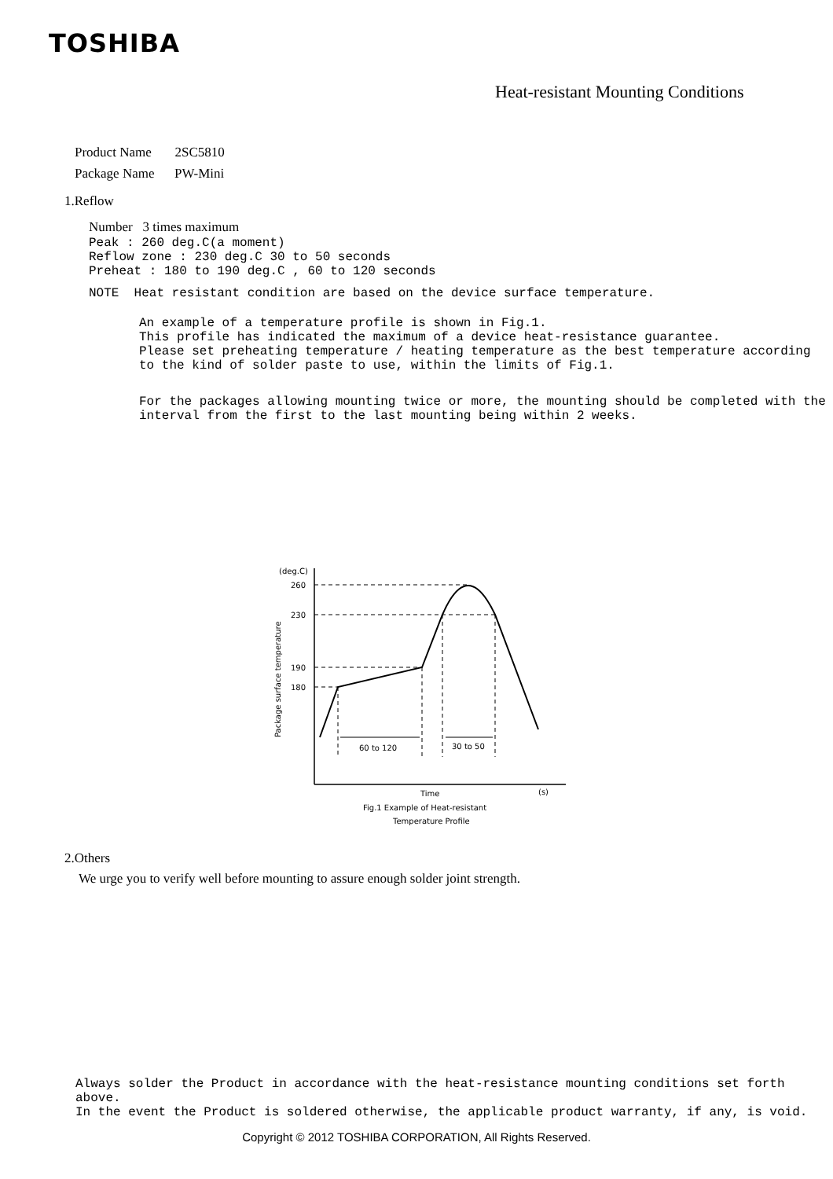TOSHIBA
Heat-resistant Mounting Conditions
Product Name 2SC5810
Package Name PW-Mini
1.Reflow
Number 3 times maximum
Peak : 260 deg.C(a moment)
Reflow zone : 230 deg.C 30 to 50 seconds
Preheat : 180 to 190 deg.C , 60 to 120 seconds
NOTE Heat resistant condition are based on the device surface temperature.
An example of a temperature profile is shown in Fig.1.
This profile has indicated the maximum of a device heat-resistance guarantee.
Please set preheating temperature / heating temperature as the best temperature according
to the kind of solder paste to use, within the limits of Fig.1.
For the packages allowing mounting twice or more, the mounting should be completed with the
interval from the first to the last mounting being within 2 weeks.
(deg.C)
260
230
190
180
60 to 120
30 to 50
Time
(s)
Package surface temperature
Fig.1 Example of Heat-resistant
Temperature Profile
2.Others
We urge you to verify well before mounting to assure enough solder joint strength.
Always solder the Product in accordance with the heat-resistance mounting conditions set forth above.
In the event the Product is soldered otherwise, the applicable product warranty, if any, is void.
Copyright © 2012 TOSHIBA CORPORATION, All Rights Reserved.